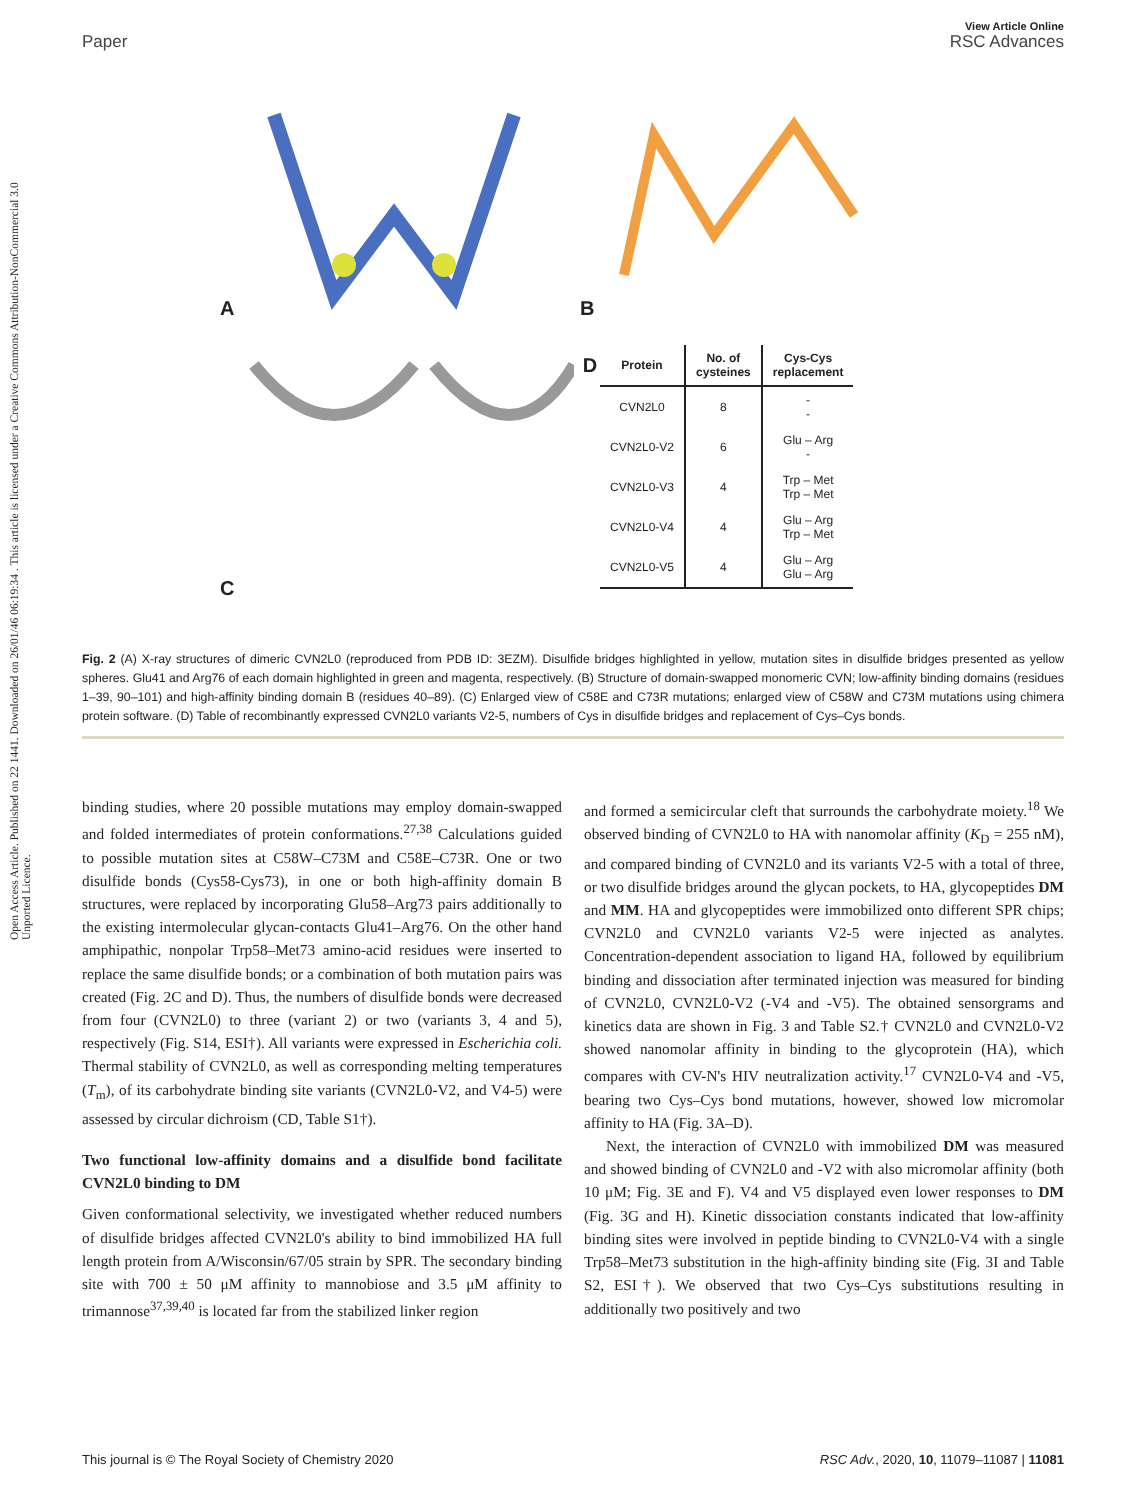View Article Online
Paper RSC Advances
Open Access Article. Published on 22 1441. Downloaded on 26/01/46 06:19:34 . This article is licensed under a Creative Commons Attribution-NonCommercial 3.0 Unported Licence.
A B
C
| D | Protein | No. of cysteines | Cys-Cys replacement |
| --- | --- | --- | --- |
| | CVN2L0 | 8 | - - |
| | CVN2L0-V2 | 6 | Glu – Arg - |
| | CVN2L0-V3 | 4 | Trp – Met Trp – Met |
| | CVN2L0-V4 | 4 | Glu – Arg Trp – Met |
| | CVN2L0-V5 | 4 | Glu – Arg Glu – Arg |
Fig. 2 (A) X-ray structures of dimeric CVN2L0 (reproduced from PDB ID: 3EZM). Disulfide bridges highlighted in yellow, mutation sites in disulfide bridges presented as yellow spheres. Glu41 and Arg76 of each domain highlighted in green and magenta, respectively. (B) Structure of domain-swapped monomeric CVN; low-affinity binding domains (residues 1–39, 90–101) and high-affinity binding domain B (residues 40–89). (C) Enlarged view of C58E and C73R mutations; enlarged view of C58W and C73M mutations using chimera protein software. (D) Table of recombinantly expressed CVN2L0 variants V2-5, numbers of Cys in disulfide bridges and replacement of Cys–Cys bonds.
binding studies, where 20 possible mutations may employ domain-swapped and folded intermediates of protein conformations.<sup>27,38</sup> Calculations guided to possible mutation sites at C58W–C73M and C58E–C73R. One or two disulfide bonds (Cys58-Cys73), in one or both high-affinity domain B structures, were replaced by incorporating Glu58–Arg73 pairs additionally to the existing intermolecular glycan-contacts Glu41–Arg76. On the other hand amphipathic, nonpolar Trp58–Met73 amino-acid residues were inserted to replace the same disulfide bonds; or a combination of both mutation pairs was created (Fig. 2C and D). Thus, the numbers of disulfide bonds were decreased from four (CVN2L0) to three (variant 2) or two (variants 3, 4 and 5), respectively (Fig. S14, ESI†). All variants were expressed in Escherichia coli. Thermal stability of CVN2L0, as well as corresponding melting temperatures (T<sub>m</sub>), of its carbohydrate binding site variants (CVN2L0-V2, and V4-5) were assessed by circular dichroism (CD, Table S1†).
Two functional low-affinity domains and a disulfide bond facilitate CVN2L0 binding to DM
Given conformational selectivity, we investigated whether reduced numbers of disulfide bridges affected CVN2L0's ability to bind immobilized HA full length protein from A/Wisconsin/67/05 strain by SPR. The secondary binding site with 700 ± 50 μM affinity to mannobiose and 3.5 μM affinity to trimannose<sup>37,39,40</sup> is located far from the stabilized linker region
and formed a semicircular cleft that surrounds the carbohydrate moiety.<sup>18</sup> We observed binding of CVN2L0 to HA with nanomolar affinity (K<sub>D</sub> = 255 nM), and compared binding of CVN2L0 and its variants V2-5 with a total of three, or two disulfide bridges around the glycan pockets, to HA, glycopeptides DM and MM. HA and glycopeptides were immobilized onto different SPR chips; CVN2L0 and CVN2L0 variants V2-5 were injected as analytes. Concentration-dependent association to ligand HA, followed by equilibrium binding and dissociation after terminated injection was measured for binding of CVN2L0, CVN2L0-V2 (-V4 and -V5). The obtained sensorgrams and kinetics data are shown in Fig. 3 and Table S2.† CVN2L0 and CVN2L0-V2 showed nanomolar affinity in binding to the glycoprotein (HA), which compares with CV-N's HIV neutralization activity.<sup>17</sup> CVN2L0-V4 and -V5, bearing two Cys–Cys bond mutations, however, showed low micromolar affinity to HA (Fig. 3A–D).
Next, the interaction of CVN2L0 with immobilized DM was measured and showed binding of CVN2L0 and -V2 with also micromolar affinity (both 10 μM; Fig. 3E and F). V4 and V5 displayed even lower responses to DM (Fig. 3G and H). Kinetic dissociation constants indicated that low-affinity binding sites were involved in peptide binding to CVN2L0-V4 with a single Trp58–Met73 substitution in the high-affinity binding site (Fig. 3I and Table S2, ESI†). We observed that two Cys–Cys substitutions resulting in additionally two positively and two
This journal is © The Royal Society of Chemistry 2020 RSC Adv., 2020, 10, 11079–11087 | 11081